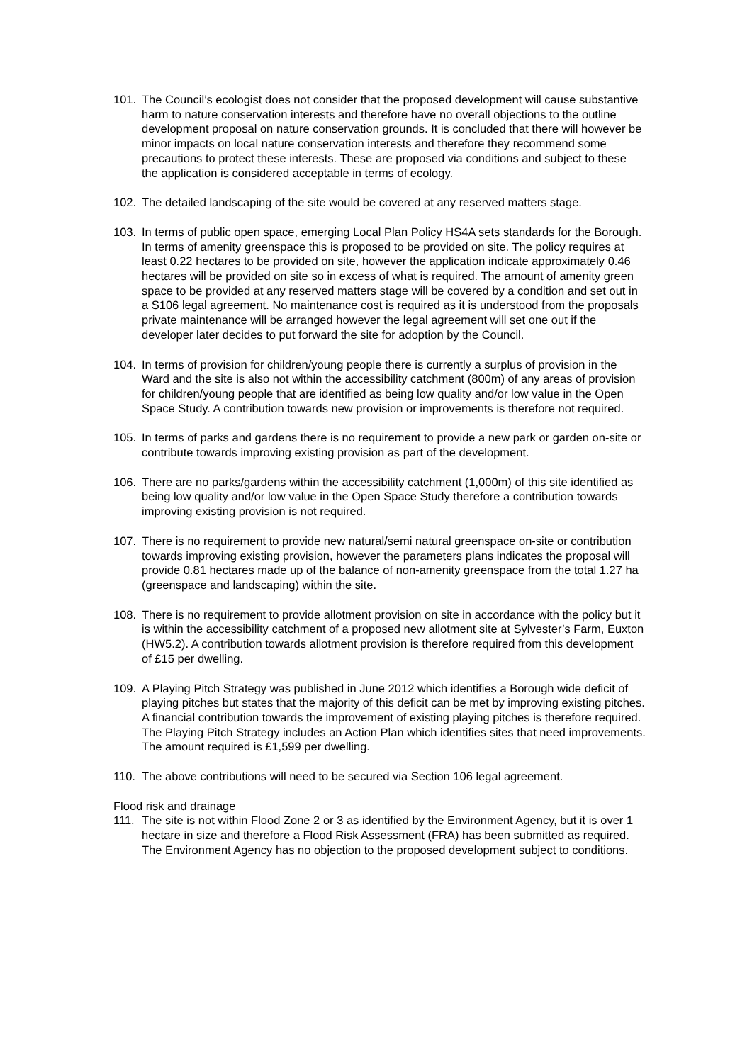101. The Council’s ecologist does not consider that the proposed development will cause substantive harm to nature conservation interests and therefore have no overall objections to the outline development proposal on nature conservation grounds. It is concluded that there will however be minor impacts on local nature conservation interests and therefore they recommend some precautions to protect these interests. These are proposed via conditions and subject to these the application is considered acceptable in terms of ecology.
102. The detailed landscaping of the site would be covered at any reserved matters stage.
103. In terms of public open space, emerging Local Plan Policy HS4A sets standards for the Borough. In terms of amenity greenspace this is proposed to be provided on site. The policy requires at least 0.22 hectares to be provided on site, however the application indicate approximately 0.46 hectares will be provided on site so in excess of what is required. The amount of amenity green space to be provided at any reserved matters stage will be covered by a condition and set out in a S106 legal agreement. No maintenance cost is required as it is understood from the proposals private maintenance will be arranged however the legal agreement will set one out if the developer later decides to put forward the site for adoption by the Council.
104. In terms of provision for children/young people there is currently a surplus of provision in the Ward and the site is also not within the accessibility catchment (800m) of any areas of provision for children/young people that are identified as being low quality and/or low value in the Open Space Study. A contribution towards new provision or improvements is therefore not required.
105. In terms of parks and gardens there is no requirement to provide a new park or garden on-site or contribute towards improving existing provision as part of the development.
106. There are no parks/gardens within the accessibility catchment (1,000m) of this site identified as being low quality and/or low value in the Open Space Study therefore a contribution towards improving existing provision is not required.
107. There is no requirement to provide new natural/semi natural greenspace on-site or contribution towards improving existing provision, however the parameters plans indicates the proposal will provide 0.81 hectares made up of the balance of non-amenity greenspace from the total 1.27 ha (greenspace and landscaping) within the site.
108. There is no requirement to provide allotment provision on site in accordance with the policy but it is within the accessibility catchment of a proposed new allotment site at Sylvester’s Farm, Euxton (HW5.2). A contribution towards allotment provision is therefore required from this development of £15 per dwelling.
109. A Playing Pitch Strategy was published in June 2012 which identifies a Borough wide deficit of playing pitches but states that the majority of this deficit can be met by improving existing pitches. A financial contribution towards the improvement of existing playing pitches is therefore required. The Playing Pitch Strategy includes an Action Plan which identifies sites that need improvements. The amount required is £1,599 per dwelling.
110. The above contributions will need to be secured via Section 106 legal agreement.
Flood risk and drainage
111. The site is not within Flood Zone 2 or 3 as identified by the Environment Agency, but it is over 1 hectare in size and therefore a Flood Risk Assessment (FRA) has been submitted as required. The Environment Agency has no objection to the proposed development subject to conditions.